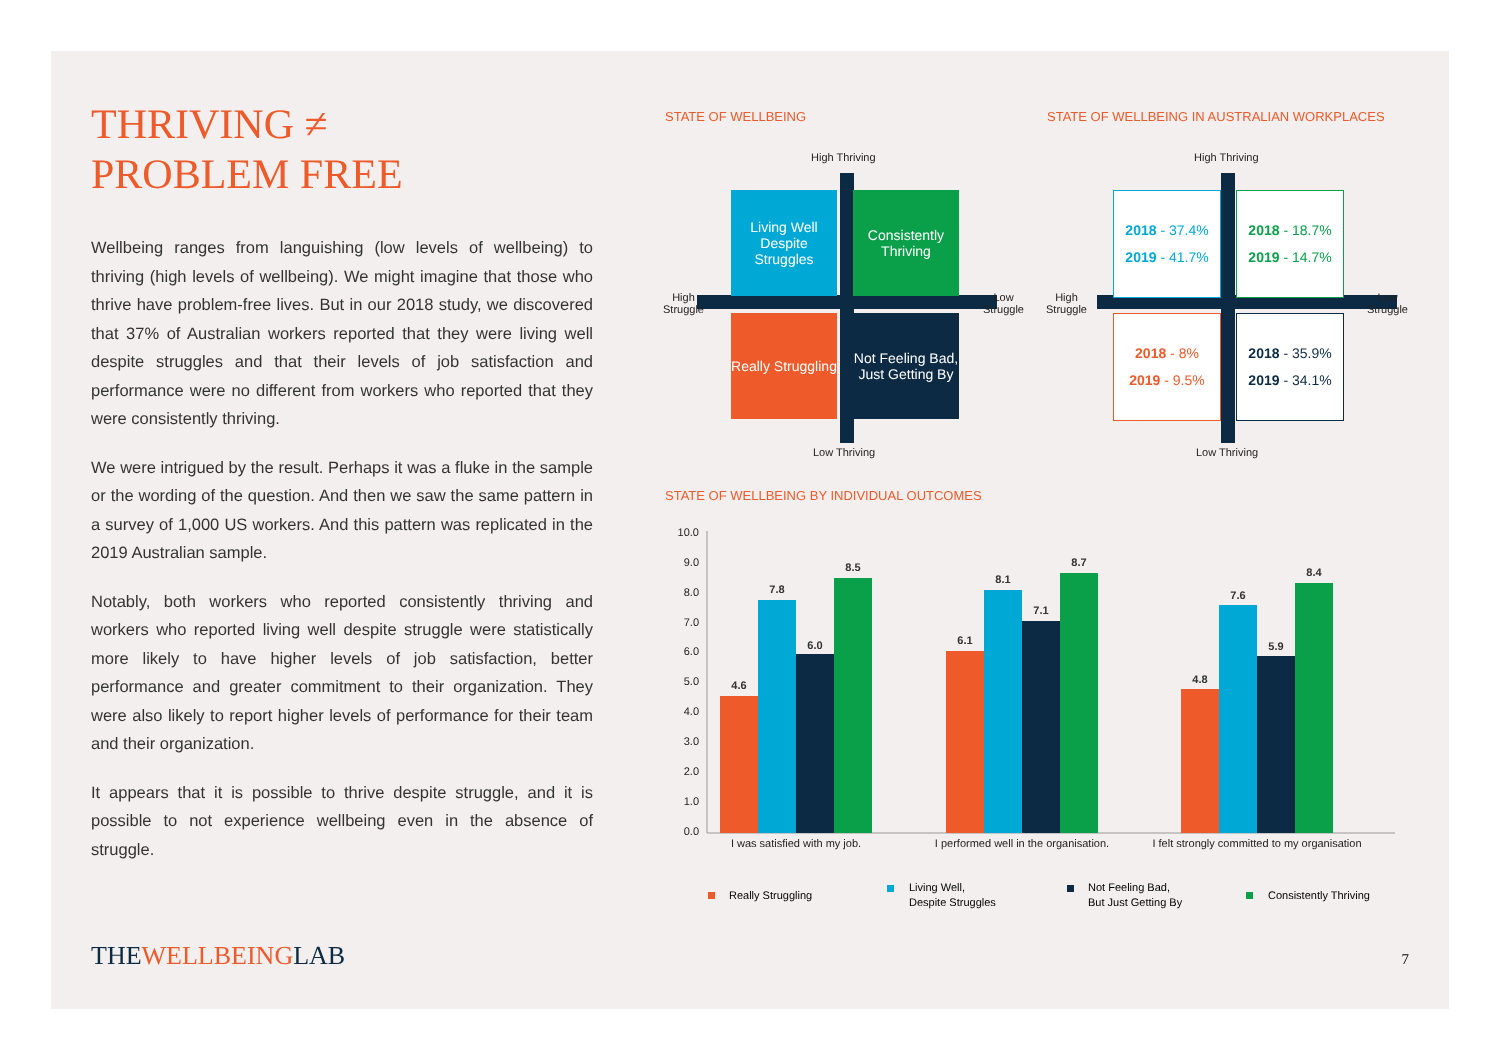THRIVING ≠
PROBLEM FREE
Wellbeing ranges from languishing (low levels of wellbeing) to thriving (high levels of wellbeing). We might imagine that those who thrive have problem-free lives. But in our 2018 study, we discovered that 37% of Australian workers reported that they were living well despite struggles and that their levels of job satisfaction and performance were no different from workers who reported that they were consistently thriving.
We were intrigued by the result. Perhaps it was a fluke in the sample or the wording of the question. And then we saw the same pattern in a survey of 1,000 US workers. And this pattern was replicated in the 2019 Australian sample.
Notably, both workers who reported consistently thriving and workers who reported living well despite struggle were statistically more likely to have higher levels of job satisfaction, better performance and greater commitment to their organization. They were also likely to report higher levels of performance for their team and their organization.
It appears that it is possible to thrive despite struggle, and it is possible to not experience wellbeing even in the absence of struggle.
STATE OF WELLBEING
STATE OF WELLBEING IN AUSTRALIAN WORKPLACES
High Thriving
High
Struggle
Low
Struggle
Low Thriving
Living Well Despite Struggles
Consistently Thriving
Really Struggling
Not Feeling Bad, Just Getting By
High Thriving
High
Struggle
Low
Struggle
Low Thriving
2018 - 37.4%
2019 - 41.7%
2018 - 18.7%
2019 - 14.7%
2018 - 8%
2019 - 9.5%
2018 - 35.9%
2019 - 34.1%
STATE OF WELLBEING BY INDIVIDUAL OUTCOMES
10.0
9.0
8.0
7.0
6.0
5.0
4.0
3.0
2.0
1.0
0.0
4.6
7.8
6.0
8.5
6.1
8.1
7.1
8.7
4.8
7.6
5.9
8.4
I was satisfied with my job.
I performed well in the organisation.
I felt strongly committed to my organisation
Really Struggling
Living Well,
Despite Struggles
Not Feeling Bad,
But Just Getting By
Consistently Thriving
THEWELLBEINGLAB 7